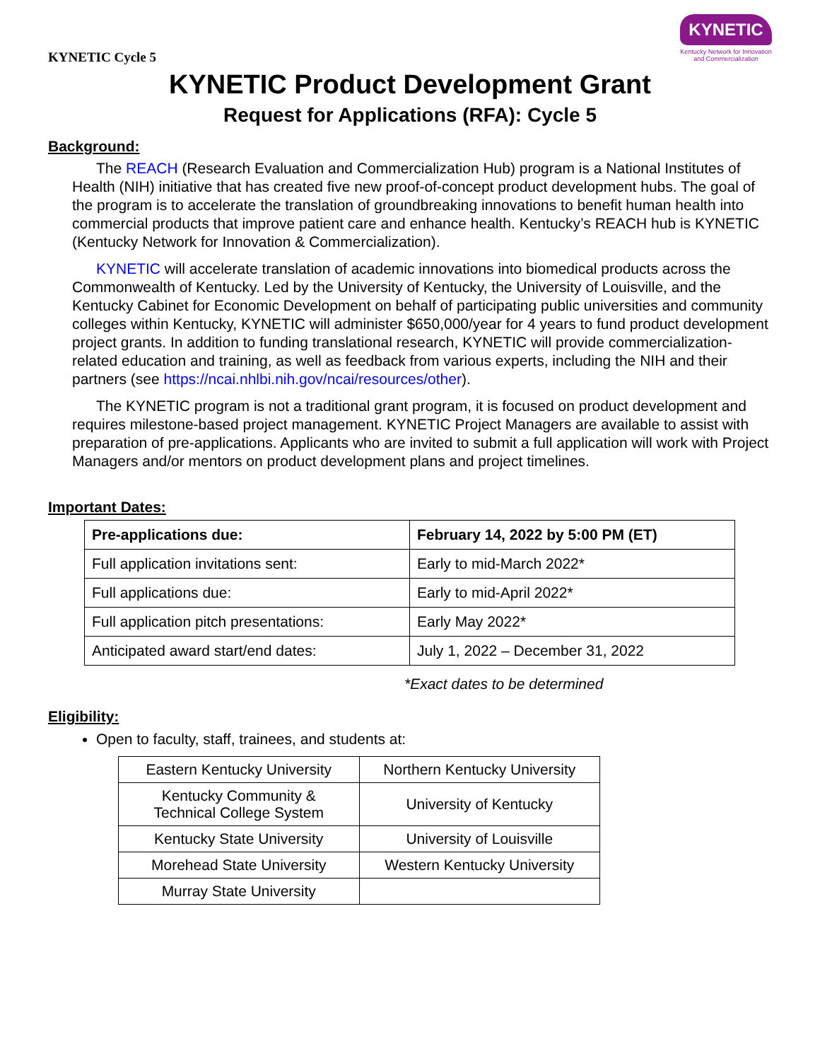KYNETIC Cycle 5
KYNETIC
Kentucky Network for Innovation and Commercialization
KYNETIC Product Development Grant
Request for Applications (RFA): Cycle 5
Background:
The REACH (Research Evaluation and Commercialization Hub) program is a National Institutes of Health (NIH) initiative that has created five new proof-of-concept product development hubs. The goal of the program is to accelerate the translation of groundbreaking innovations to benefit human health into commercial products that improve patient care and enhance health. Kentucky’s REACH hub is KYNETIC (Kentucky Network for Innovation & Commercialization).
KYNETIC will accelerate translation of academic innovations into biomedical products across the Commonwealth of Kentucky. Led by the University of Kentucky, the University of Louisville, and the Kentucky Cabinet for Economic Development on behalf of participating public universities and community colleges within Kentucky, KYNETIC will administer $650,000/year for 4 years to fund product development project grants. In addition to funding translational research, KYNETIC will provide commercialization-related education and training, as well as feedback from various experts, including the NIH and their partners (see https://ncai.nhlbi.nih.gov/ncai/resources/other).
The KYNETIC program is not a traditional grant program, it is focused on product development and requires milestone-based project management. KYNETIC Project Managers are available to assist with preparation of pre-applications. Applicants who are invited to submit a full application will work with Project Managers and/or mentors on product development plans and project timelines.
Important Dates:
| Pre-applications due: | February 14, 2022 by 5:00 PM (ET) |
| --- | --- |
| Full application invitations sent: | Early to mid-March 2022* |
| Full applications due: | Early to mid-April 2022* |
| Full application pitch presentations: | Early May 2022* |
| Anticipated award start/end dates: | July 1, 2022 – December 31, 2022 |
*Exact dates to be determined
Eligibility:
Open to faculty, staff, trainees, and students at:
| Eastern Kentucky University | Northern Kentucky University |
| Kentucky Community & Technical College System | University of Kentucky |
| Kentucky State University | University of Louisville |
| Morehead State University | Western Kentucky University |
| Murray State University | |